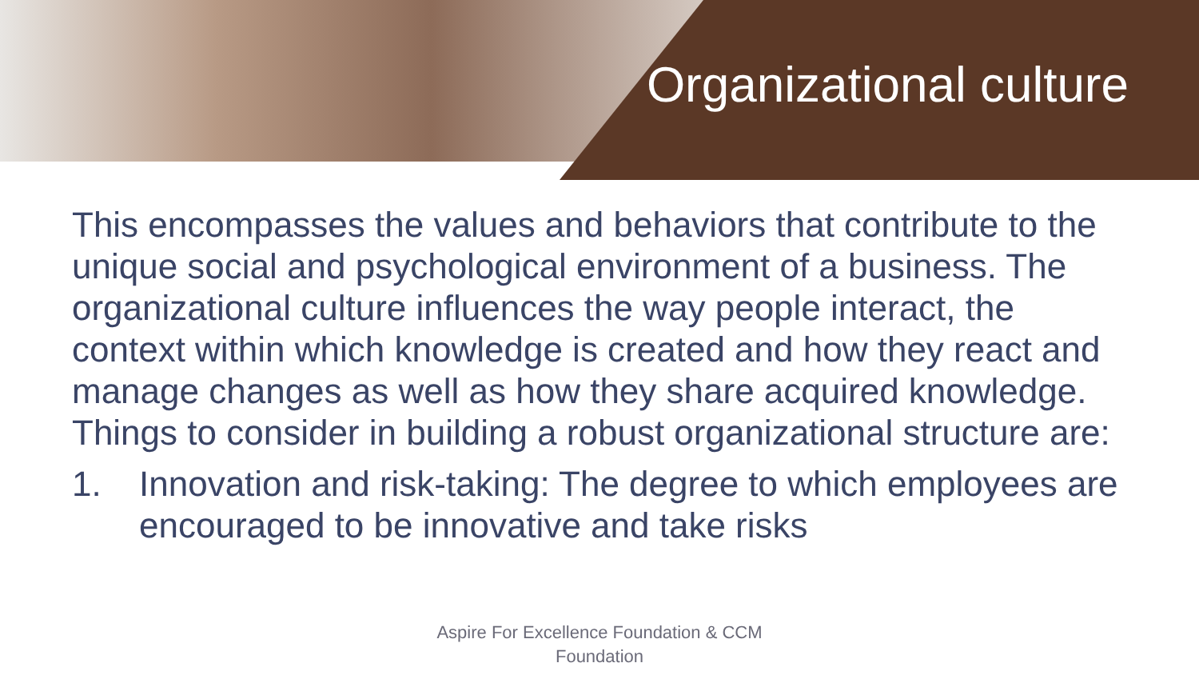Organizational culture
This encompasses the values and behaviors that contribute to the unique social and psychological environment of a business. The organizational culture influences the way people interact, the context within which knowledge is created and how they react and manage changes as well as how they share acquired knowledge. Things to consider in building a robust organizational structure are:
1. Innovation and risk-taking: The degree to which employees are encouraged to be innovative and take risks
Aspire For Excellence Foundation & CCM
Foundation